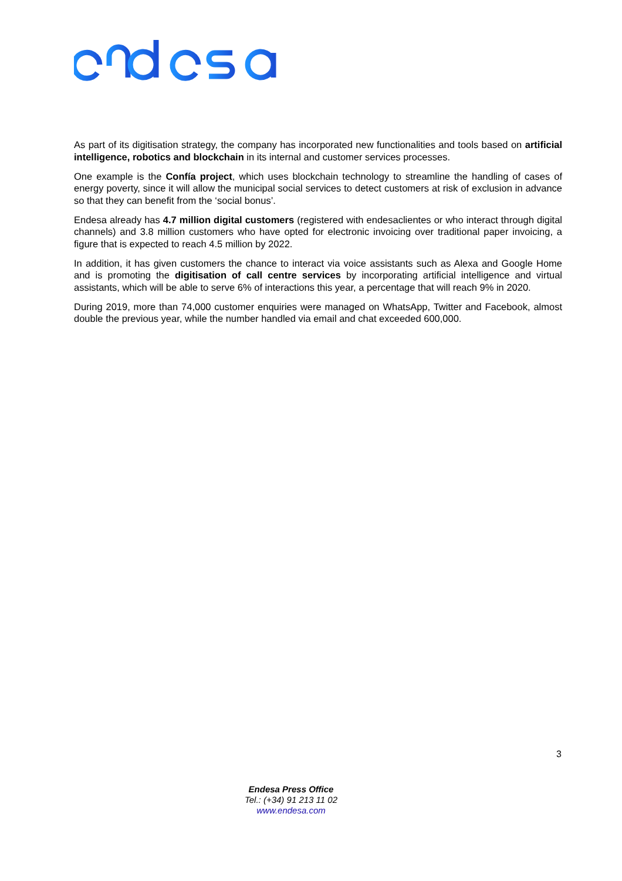As part of its digitisation strategy, the company has incorporated new functionalities and tools based on artificial intelligence, robotics and blockchain in its internal and customer services processes.
One example is the Confía project, which uses blockchain technology to streamline the handling of cases of energy poverty, since it will allow the municipal social services to detect customers at risk of exclusion in advance so that they can benefit from the ‘social bonus’.
Endesa already has 4.7 million digital customers (registered with endesaclientes or who interact through digital channels) and 3.8 million customers who have opted for electronic invoicing over traditional paper invoicing, a figure that is expected to reach 4.5 million by 2022.
In addition, it has given customers the chance to interact via voice assistants such as Alexa and Google Home and is promoting the digitisation of call centre services by incorporating artificial intelligence and virtual assistants, which will be able to serve 6% of interactions this year, a percentage that will reach 9% in 2020.
During 2019, more than 74,000 customer enquiries were managed on WhatsApp, Twitter and Facebook, almost double the previous year, while the number handled via email and chat exceeded 600,000.
3
Endesa Press Office
Tel.: (+34) 91 213 11 02
www.endesa.com